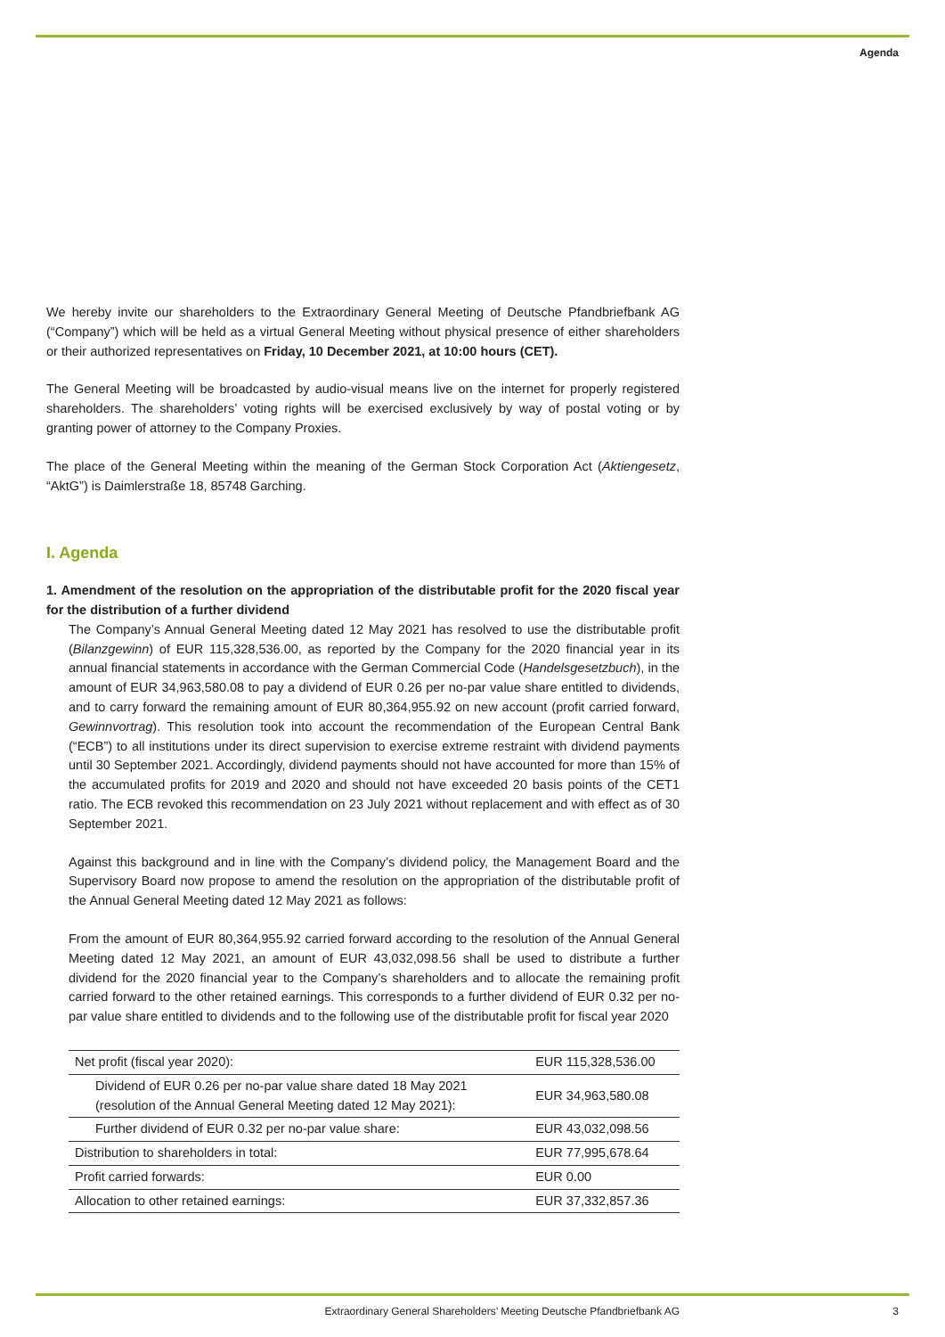Agenda
We hereby invite our shareholders to the Extraordinary General Meeting of Deutsche Pfandbriefbank AG (“Company”) which will be held as a virtual General Meeting without physical presence of either shareholders or their authorized representatives on Friday, 10 December 2021, at 10:00 hours (CET).
The General Meeting will be broadcasted by audio-visual means live on the internet for properly registered shareholders. The shareholders’ voting rights will be exercised exclusively by way of postal voting or by granting power of attorney to the Company Proxies.
The place of the General Meeting within the meaning of the German Stock Corporation Act (Aktiengesetz, “AktG”) is Daimlerstraße 18, 85748 Garching.
I. Agenda
1. Amendment of the resolution on the appropriation of the distributable profit for the 2020 fiscal year for the distribution of a further dividend
The Company’s Annual General Meeting dated 12 May 2021 has resolved to use the distributable profit (Bilanzgewinn) of EUR 115,328,536.00, as reported by the Company for the 2020 financial year in its annual financial statements in accordance with the German Commercial Code (Handelsgesetzbuch), in the amount of EUR 34,963,580.08 to pay a dividend of EUR 0.26 per no-par value share entitled to dividends, and to carry forward the remaining amount of EUR 80,364,955.92 on new account (profit carried forward, Gewinnvortrag). This resolution took into account the recommendation of the European Central Bank (“ECB”) to all institutions under its direct supervision to exercise extreme restraint with dividend payments until 30 September 2021. Accordingly, dividend payments should not have accounted for more than 15% of the accumulated profits for 2019 and 2020 and should not have exceeded 20 basis points of the CET1 ratio. The ECB revoked this recommendation on 23 July 2021 without replacement and with effect as of 30 September 2021.
Against this background and in line with the Company’s dividend policy, the Management Board and the Supervisory Board now propose to amend the resolution on the appropriation of the distributable profit of the Annual General Meeting dated 12 May 2021 as follows:
From the amount of EUR 80,364,955.92 carried forward according to the resolution of the Annual General Meeting dated 12 May 2021, an amount of EUR 43,032,098.56 shall be used to distribute a further dividend for the 2020 financial year to the Company’s shareholders and to allocate the remaining profit carried forward to the other retained earnings. This corresponds to a further dividend of EUR 0.32 per no-par value share entitled to dividends and to the following use of the distributable profit for fiscal year 2020
| Net profit (fiscal year 2020): | EUR 115,328,536.00 |
| Dividend of EUR 0.26 per no-par value share dated 18 May 2021 (resolution of the Annual General Meeting dated 12 May 2021): | EUR 34,963,580.08 |
| Further dividend of EUR 0.32 per no-par value share: | EUR 43,032,098.56 |
| Distribution to shareholders in total: | EUR 77,995,678.64 |
| Profit carried forwards: | EUR 0.00 |
| Allocation to other retained earnings: | EUR 37,332,857.36 |
Extraordinary General Shareholders’ Meeting Deutsche Pfandbriefbank AG 3